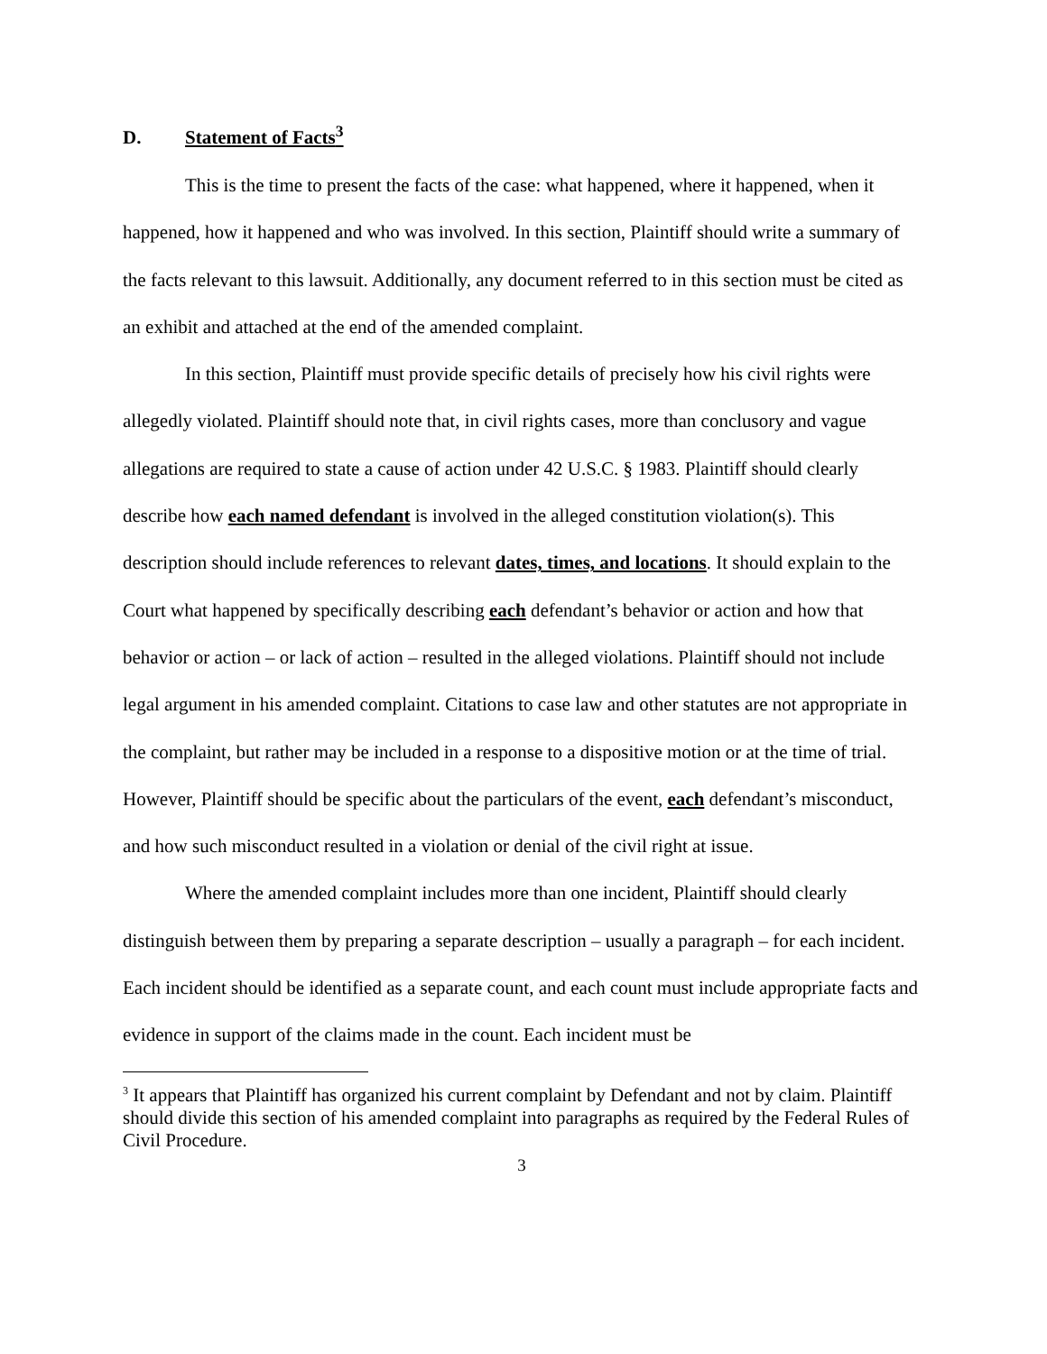D. Statement of Facts<sup>3</sup>
This is the time to present the facts of the case: what happened, where it happened, when it happened, how it happened and who was involved. In this section, Plaintiff should write a summary of the facts relevant to this lawsuit. Additionally, any document referred to in this section must be cited as an exhibit and attached at the end of the amended complaint.
In this section, Plaintiff must provide specific details of precisely how his civil rights were allegedly violated. Plaintiff should note that, in civil rights cases, more than conclusory and vague allegations are required to state a cause of action under 42 U.S.C. § 1983. Plaintiff should clearly describe how each named defendant is involved in the alleged constitution violation(s). This description should include references to relevant dates, times, and locations. It should explain to the Court what happened by specifically describing each defendant’s behavior or action and how that behavior or action – or lack of action – resulted in the alleged violations. Plaintiff should not include legal argument in his amended complaint. Citations to case law and other statutes are not appropriate in the complaint, but rather may be included in a response to a dispositive motion or at the time of trial. However, Plaintiff should be specific about the particulars of the event, each defendant’s misconduct, and how such misconduct resulted in a violation or denial of the civil right at issue.
Where the amended complaint includes more than one incident, Plaintiff should clearly distinguish between them by preparing a separate description – usually a paragraph – for each incident. Each incident should be identified as a separate count, and each count must include appropriate facts and evidence in support of the claims made in the count. Each incident must be
<sup>3</sup> It appears that Plaintiff has organized his current complaint by Defendant and not by claim. Plaintiff should divide this section of his amended complaint into paragraphs as required by the Federal Rules of Civil Procedure.
3